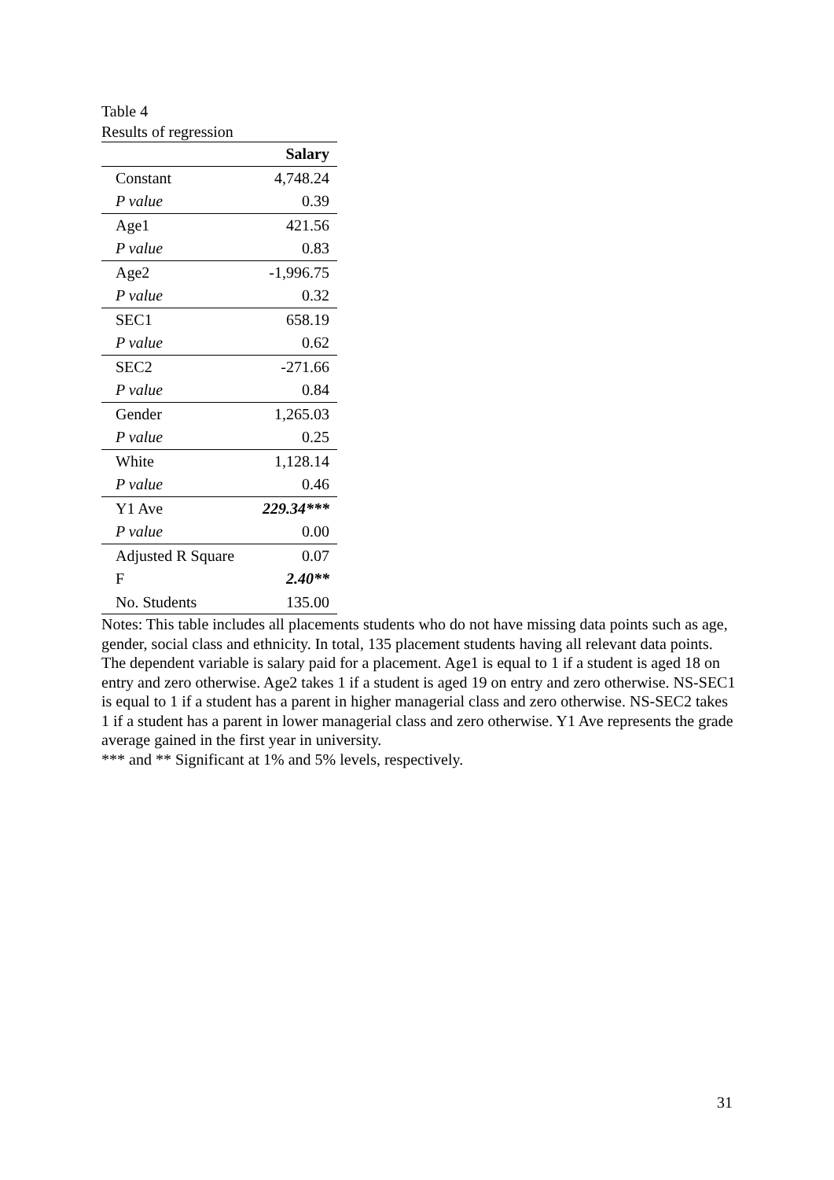Table 4
Results of regression
| | Salary |
| --- | --- |
| Constant | 4,748.24 |
| P value | 0.39 |
| Age1 | 421.56 |
| P value | 0.83 |
| Age2 | -1,996.75 |
| P value | 0.32 |
| SEC1 | 658.19 |
| P value | 0.62 |
| SEC2 | -271.66 |
| P value | 0.84 |
| Gender | 1,265.03 |
| P value | 0.25 |
| White | 1,128.14 |
| P value | 0.46 |
| Y1 Ave | 229.34*** |
| P value | 0.00 |
| Adjusted R Square | 0.07 |
| F | 2.40** |
| No. Students | 135.00 |
Notes: This table includes all placements students who do not have missing data points such as age, gender, social class and ethnicity. In total, 135 placement students having all relevant data points.
The dependent variable is salary paid for a placement. Age1 is equal to 1 if a student is aged 18 on entry and zero otherwise. Age2 takes 1 if a student is aged 19 on entry and zero otherwise. NS-SEC1 is equal to 1 if a student has a parent in higher managerial class and zero otherwise. NS-SEC2 takes 1 if a student has a parent in lower managerial class and zero otherwise. Y1 Ave represents the grade average gained in the first year in university.
*** and ** Significant at 1% and 5% levels, respectively.
31